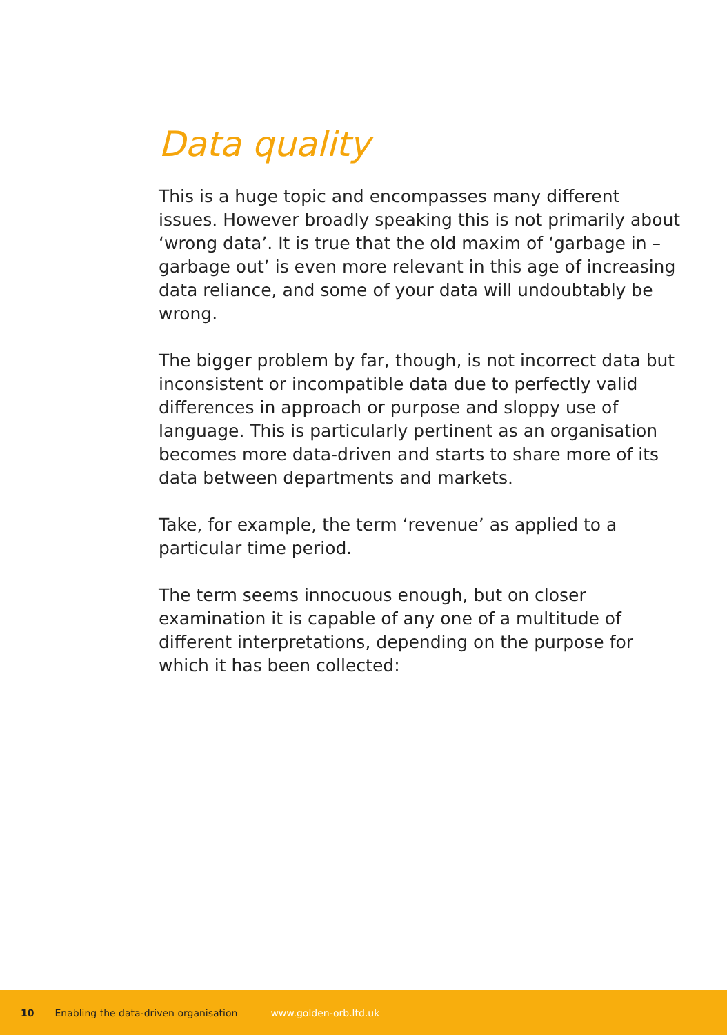Data quality
This is a huge topic and encompasses many different issues. However broadly speaking this is not primarily about ‘wrong data’. It is true that the old maxim of ‘garbage in – garbage out’ is even more relevant in this age of increasing data reliance, and some of your data will undoubtably be wrong.
The bigger problem by far, though, is not incorrect data but inconsistent or incompatible data due to perfectly valid differences in approach or purpose and sloppy use of language. This is particularly pertinent as an organisation becomes more data-driven and starts to share more of its data between departments and markets.
Take, for example, the term ‘revenue’ as applied to a particular time period.
The term seems innocuous enough, but on closer examination it is capable of any one of a multitude of different interpretations, depending on the purpose for which it has been collected:
10 Enabling the data-driven organisation www.golden-orb.ltd.uk